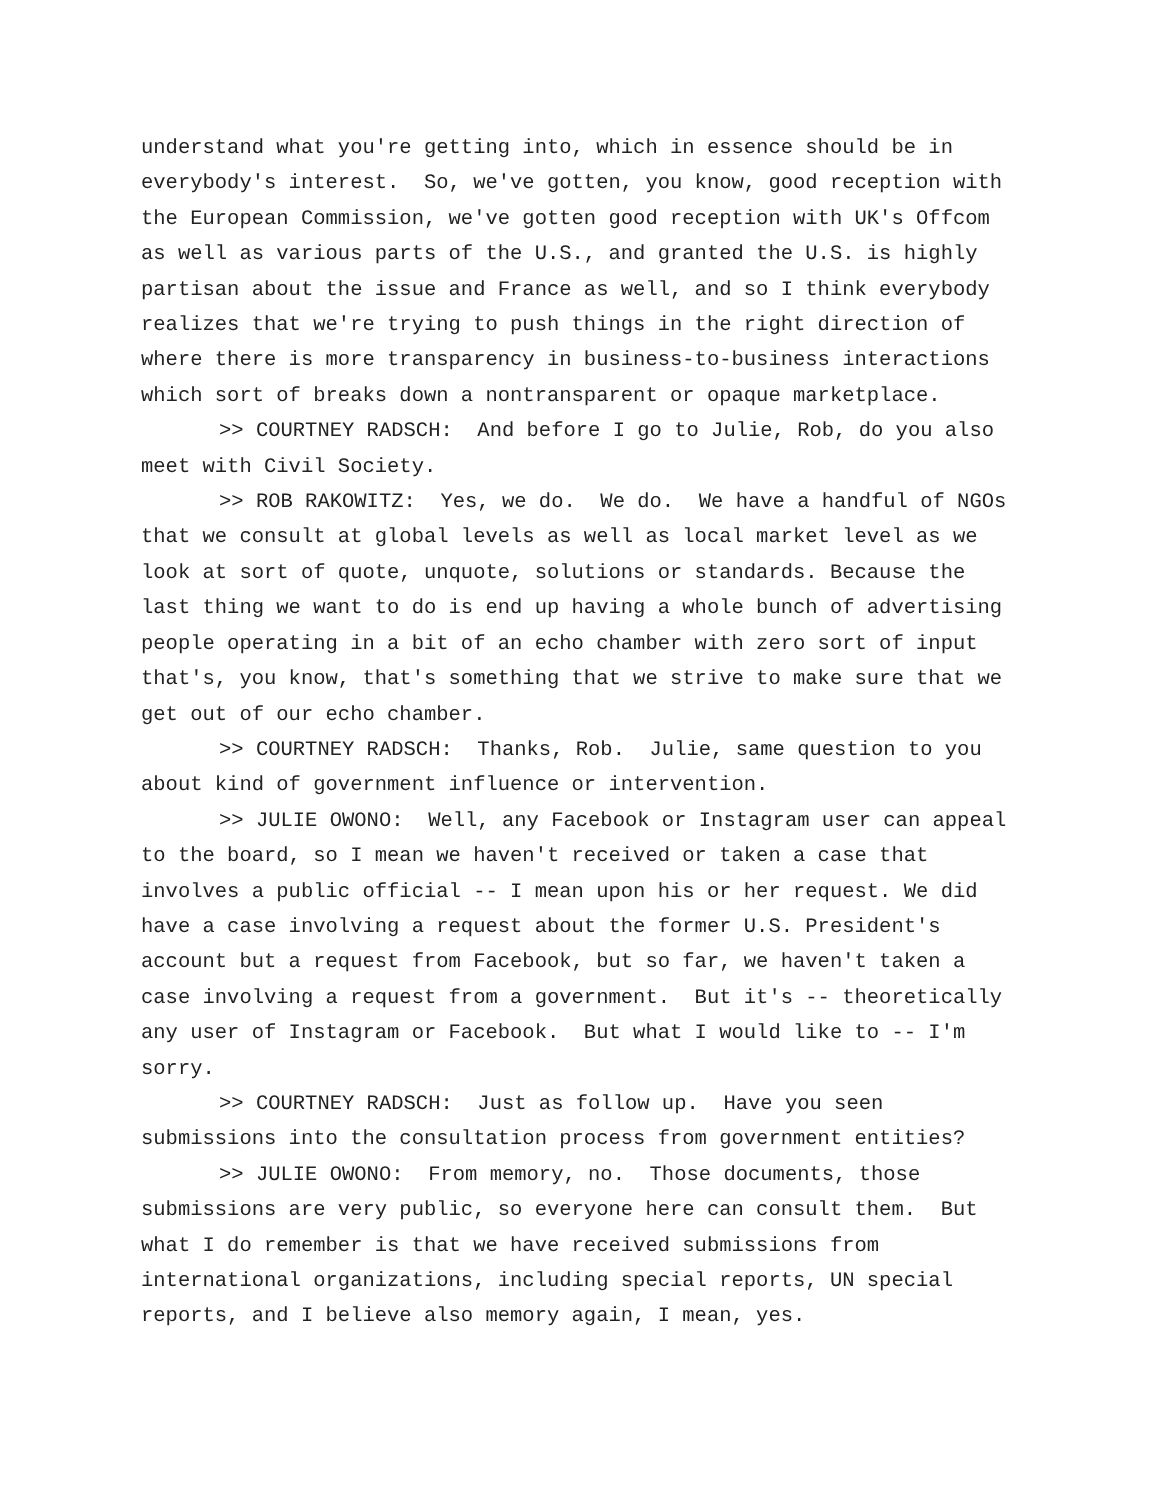understand what you're getting into, which in essence should be in everybody's interest. So, we've gotten, you know, good reception with the European Commission, we've gotten good reception with UK's Offcom as well as various parts of the U.S., and granted the U.S. is highly partisan about the issue and France as well, and so I think everybody realizes that we're trying to push things in the right direction of where there is more transparency in business-to-business interactions which sort of breaks down a nontransparent or opaque marketplace.
>> COURTNEY RADSCH: And before I go to Julie, Rob, do you also meet with Civil Society.
>> ROB RAKOWITZ: Yes, we do. We do. We have a handful of NGOs that we consult at global levels as well as local market level as we look at sort of quote, unquote, solutions or standards. Because the last thing we want to do is end up having a whole bunch of advertising people operating in a bit of an echo chamber with zero sort of input that's, you know, that's something that we strive to make sure that we get out of our echo chamber.
>> COURTNEY RADSCH: Thanks, Rob. Julie, same question to you about kind of government influence or intervention.
>> JULIE OWONO: Well, any Facebook or Instagram user can appeal to the board, so I mean we haven't received or taken a case that involves a public official -- I mean upon his or her request. We did have a case involving a request about the former U.S. President's account but a request from Facebook, but so far, we haven't taken a case involving a request from a government. But it's -- theoretically any user of Instagram or Facebook. But what I would like to -- I'm sorry.
>> COURTNEY RADSCH: Just as follow up. Have you seen submissions into the consultation process from government entities?
>> JULIE OWONO: From memory, no. Those documents, those submissions are very public, so everyone here can consult them. But what I do remember is that we have received submissions from international organizations, including special reports, UN special reports, and I believe also memory again, I mean, yes.